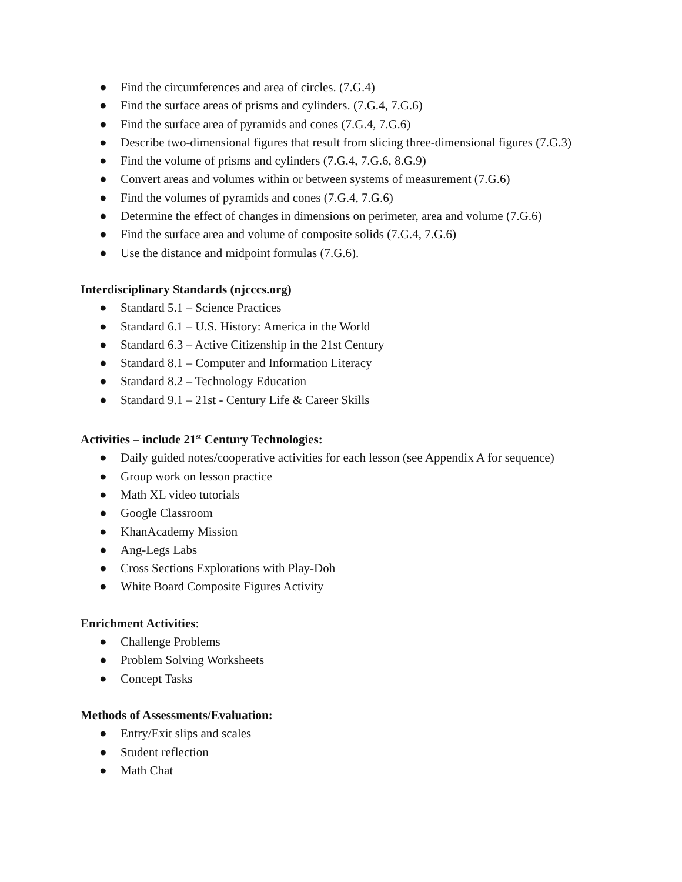● Find the circumferences and area of circles. (7.G.4)
● Find the surface areas of prisms and cylinders. (7.G.4, 7.G.6)
● Find the surface area of pyramids and cones (7.G.4, 7.G.6)
● Describe two-dimensional figures that result from slicing three-dimensional figures (7.G.3)
● Find the volume of prisms and cylinders (7.G.4, 7.G.6, 8.G.9)
● Convert areas and volumes within or between systems of measurement (7.G.6)
● Find the volumes of pyramids and cones (7.G.4, 7.G.6)
● Determine the effect of changes in dimensions on perimeter, area and volume (7.G.6)
● Find the surface area and volume of composite solids (7.G.4, 7.G.6)
● Use the distance and midpoint formulas (7.G.6).
Interdisciplinary Standards (njcccs.org)
● Standard 5.1 – Science Practices
● Standard 6.1 – U.S. History: America in the World
● Standard 6.3 – Active Citizenship in the 21st Century
● Standard 8.1 – Computer and Information Literacy
● Standard 8.2 – Technology Education
● Standard 9.1 – 21st - Century Life & Career Skills
Activities – include 21<sup>st</sup> Century Technologies:
● Daily guided notes/cooperative activities for each lesson (see Appendix A for sequence)
● Group work on lesson practice
● Math XL video tutorials
● Google Classroom
● KhanAcademy Mission
● Ang-Legs Labs
● Cross Sections Explorations with Play-Doh
● White Board Composite Figures Activity
Enrichment Activities:
● Challenge Problems
● Problem Solving Worksheets
● Concept Tasks
Methods of Assessments/Evaluation:
● Entry/Exit slips and scales
● Student reflection
● Math Chat